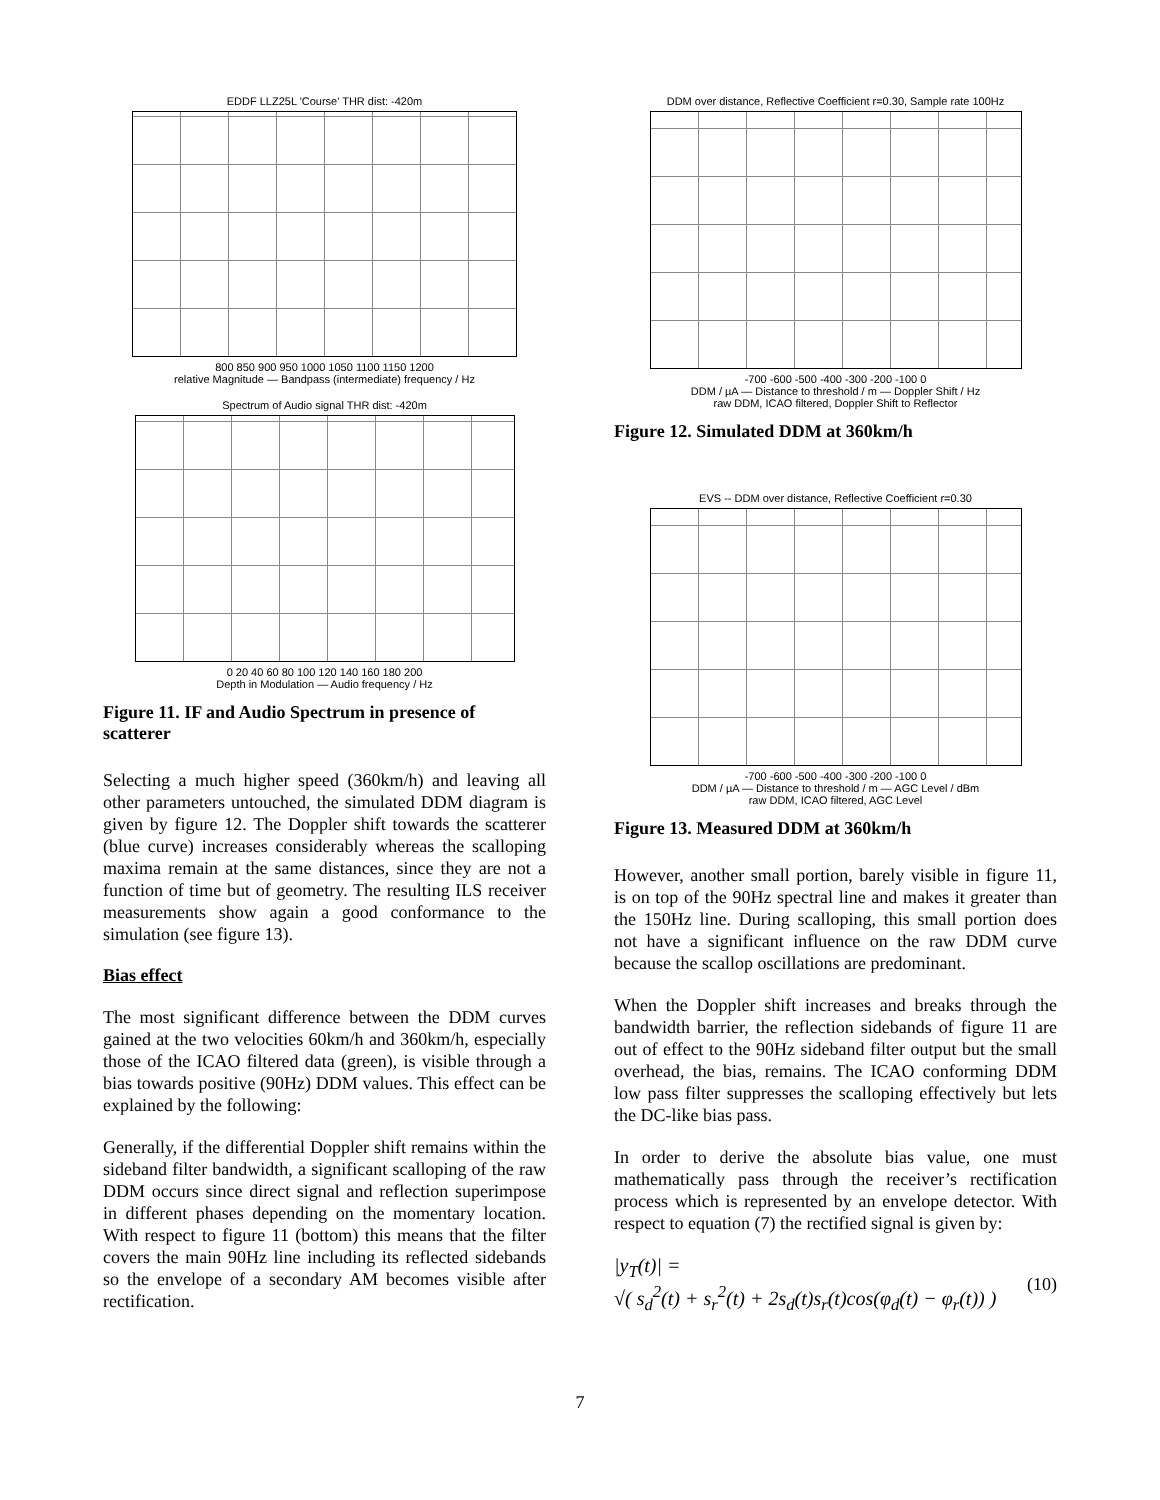EDDF LLZ25L 'Course' THR dist: -420m
800 850 900 950 1000 1050 1100 1150 1200
relative Magnitude — Bandpass (intermediate) frequency / Hz
Spectrum of Audio signal THR dist: -420m
0 20 40 60 80 100 120 140 160 180 200
Depth in Modulation — Audio frequency / Hz
Figure 11. IF and Audio Spectrum in presence of scatterer
Selecting a much higher speed (360km/h) and leaving all other parameters untouched, the simulated DDM diagram is given by figure 12. The Doppler shift towards the scatterer (blue curve) increases considerably whereas the scalloping maxima remain at the same distances, since they are not a function of time but of geometry. The resulting ILS receiver measurements show again a good conformance to the simulation (see figure 13).
Bias effect
The most significant difference between the DDM curves gained at the two velocities 60km/h and 360km/h, especially those of the ICAO filtered data (green), is visible through a bias towards positive (90Hz) DDM values. This effect can be explained by the following:
Generally, if the differential Doppler shift remains within the sideband filter bandwidth, a significant scalloping of the raw DDM occurs since direct signal and reflection superimpose in different phases depending on the momentary location. With respect to figure 11 (bottom) this means that the filter covers the main 90Hz line including its reflected sidebands so the envelope of a secondary AM becomes visible after rectification.
DDM over distance, Reflective Coefficient r=0.30, Sample rate 100Hz
-700 -600 -500 -400 -300 -200 -100 0
DDM / µA — Distance to threshold / m — Doppler Shift / Hz
raw DDM, ICAO filtered, Doppler Shift to Reflector
Figure 12. Simulated DDM at 360km/h
EVS -- DDM over distance, Reflective Coefficient r=0.30
-700 -600 -500 -400 -300 -200 -100 0
DDM / µA — Distance to threshold / m — AGC Level / dBm
raw DDM, ICAO filtered, AGC Level
Figure 13. Measured DDM at 360km/h
However, another small portion, barely visible in figure 11, is on top of the 90Hz spectral line and makes it greater than the 150Hz line. During scalloping, this small portion does not have a significant influence on the raw DDM curve because the scallop oscillations are predominant.
When the Doppler shift increases and breaks through the bandwidth barrier, the reflection sidebands of figure 11 are out of effect to the 90Hz sideband filter output but the small overhead, the bias, remains. The ICAO conforming DDM low pass filter suppresses the scalloping effectively but lets the DC-like bias pass.
In order to derive the absolute bias value, one must mathematically pass through the receiver’s rectification process which is represented by an envelope detector. With respect to equation (7) the rectified signal is given by:
|y<sub>T</sub>(t)| =
√( s<sub>d</sub><sup>2</sup>(t) + s<sub>r</sub><sup>2</sup>(t) + 2s<sub>d</sub>(t)s<sub>r</sub>(t)cos(φ<sub>d</sub>(t) − φ<sub>r</sub>(t)) )
(10)
7